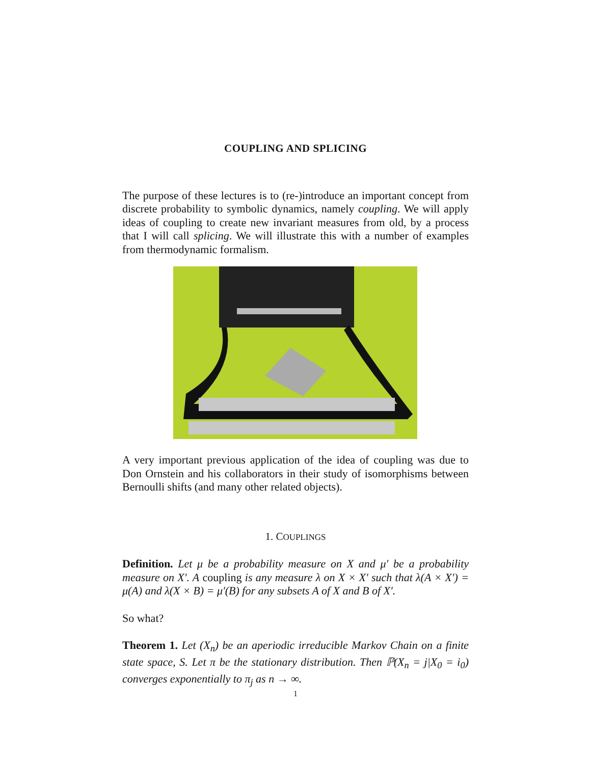COUPLING AND SPLICING
The purpose of these lectures is to (re-)introduce an important concept from discrete probability to symbolic dynamics, namely coupling. We will apply ideas of coupling to create new invariant measures from old, by a process that I will call splicing. We will illustrate this with a number of examples from thermodynamic formalism.
A very important previous application of the idea of coupling was due to Don Ornstein and his collaborators in their study of isomorphisms between Bernoulli shifts (and many other related objects).
1. COUPLINGS
Definition. Let μ be a probability measure on X and μ′ be a probability measure on X′. A coupling is any measure λ on X × X′ such that λ(A × X′) = μ(A) and λ(X × B) = μ′(B) for any subsets A of X and B of X′.
So what?
Theorem 1. Let (X<sub>n</sub>) be an aperiodic irreducible Markov Chain on a finite state space, S. Let π be the stationary distribution. Then ℙ(X<sub>n</sub> = j|X<sub>0</sub> = i<sub>0</sub>) converges exponentially to π<sub>j</sub> as n → ∞.
1